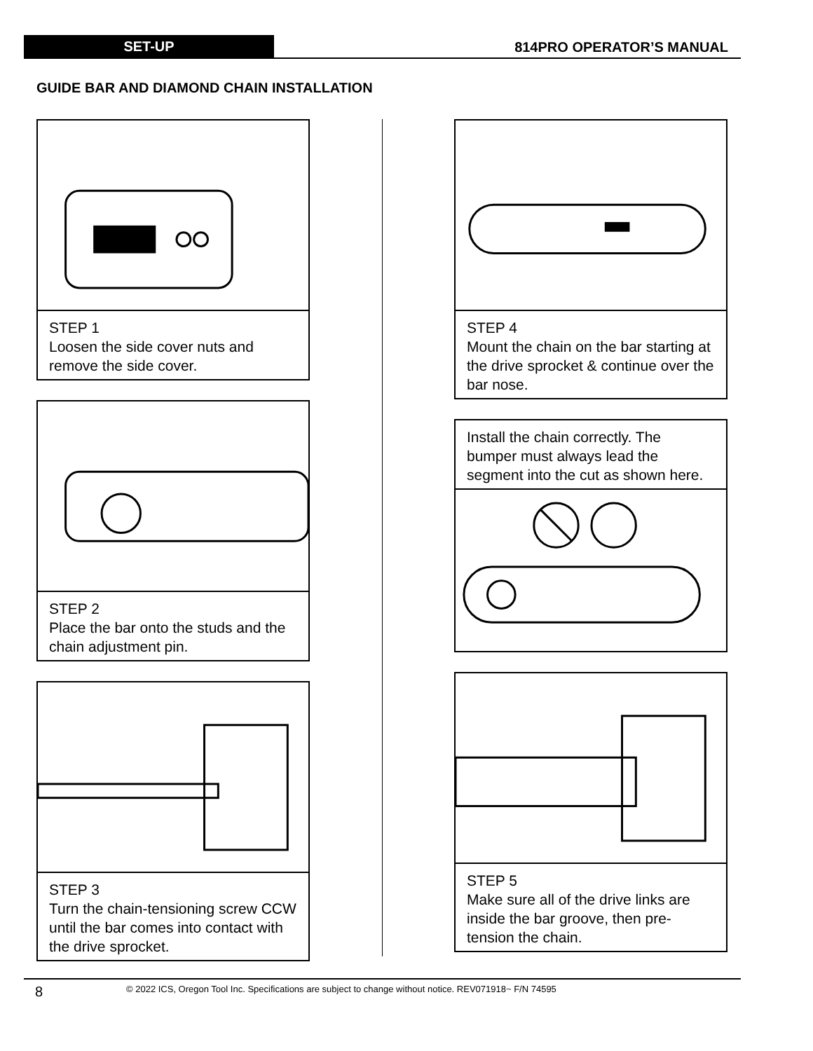SET-UP
814PRO OPERATOR’S MANUAL
GUIDE BAR AND DIAMOND CHAIN INSTALLATION
STEP 1
Loosen the side cover nuts and remove the side cover.
STEP 2
Place the bar onto the studs and the chain adjustment pin.
STEP 3
Turn the chain-tensioning screw CCW until the bar comes into contact with the drive sprocket.
STEP 4
Mount the chain on the bar starting at the drive sprocket & continue over the bar nose.
Install the chain correctly. The bumper must always lead the segment into the cut as shown here.
STEP 5
Make sure all of the drive links are inside the bar groove, then pre-tension the chain.
8
© 2022 ICS, Oregon Tool Inc. Specifications are subject to change without notice. REV071918~ F/N 74595